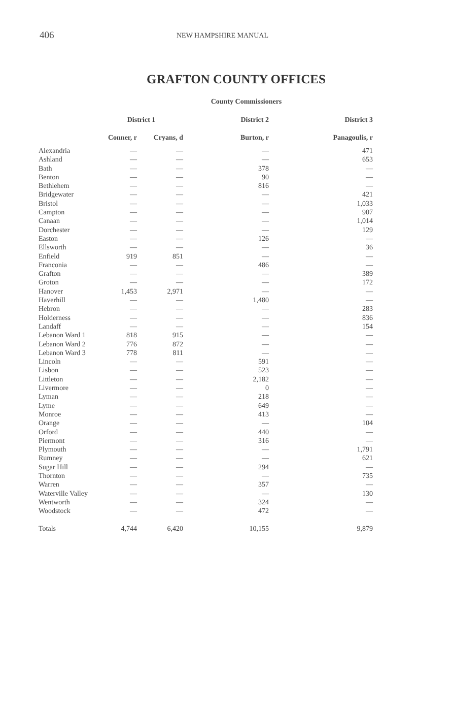406 NEW HAMPSHIRE MANUAL
GRAFTON COUNTY OFFICES
County Commissioners
| | District 1 | | District 2 | District 3 |
| --- | --- | --- | --- | --- |
| | Conner, r | Cryans, d | Burton, r | Panagoulis, r |
| Alexandria | — | — | — | 471 |
| Ashland | — | — | — | 653 |
| Bath | — | — | 378 | — |
| Benton | — | — | 90 | — |
| Bethlehem | — | — | 816 | — |
| Bridgewater | — | — | — | 421 |
| Bristol | — | — | — | 1,033 |
| Campton | — | — | — | 907 |
| Canaan | — | — | — | 1,014 |
| Dorchester | — | — | — | 129 |
| Easton | — | — | 126 | — |
| Ellsworth | — | — | — | 36 |
| Enfield | 919 | 851 | — | — |
| Franconia | — | — | 486 | — |
| Grafton | — | — | — | 389 |
| Groton | — | — | — | 172 |
| Hanover | 1,453 | 2,971 | — | — |
| Haverhill | — | — | 1,480 | — |
| Hebron | — | — | — | 283 |
| Holderness | — | — | — | 836 |
| Landaff | — | — | — | 154 |
| Lebanon Ward 1 | 818 | 915 | — | — |
| Lebanon Ward 2 | 776 | 872 | — | — |
| Lebanon Ward 3 | 778 | 811 | — | — |
| Lincoln | — | — | 591 | — |
| Lisbon | — | — | 523 | — |
| Littleton | — | — | 2,182 | — |
| Livermore | — | — | 0 | — |
| Lyman | — | — | 218 | — |
| Lyme | — | — | 649 | — |
| Monroe | — | — | 413 | — |
| Orange | — | — | — | 104 |
| Orford | — | — | 440 | — |
| Piermont | — | — | 316 | — |
| Plymouth | — | — | — | 1,791 |
| Rumney | — | — | — | 621 |
| Sugar Hill | — | — | 294 | — |
| Thornton | — | — | — | 735 |
| Warren | — | — | 357 | — |
| Waterville Valley | — | — | — | 130 |
| Wentworth | — | — | 324 | — |
| Woodstock | — | — | 472 | — |
| Totals | 4,744 | 6,420 | 10,155 | 9,879 |